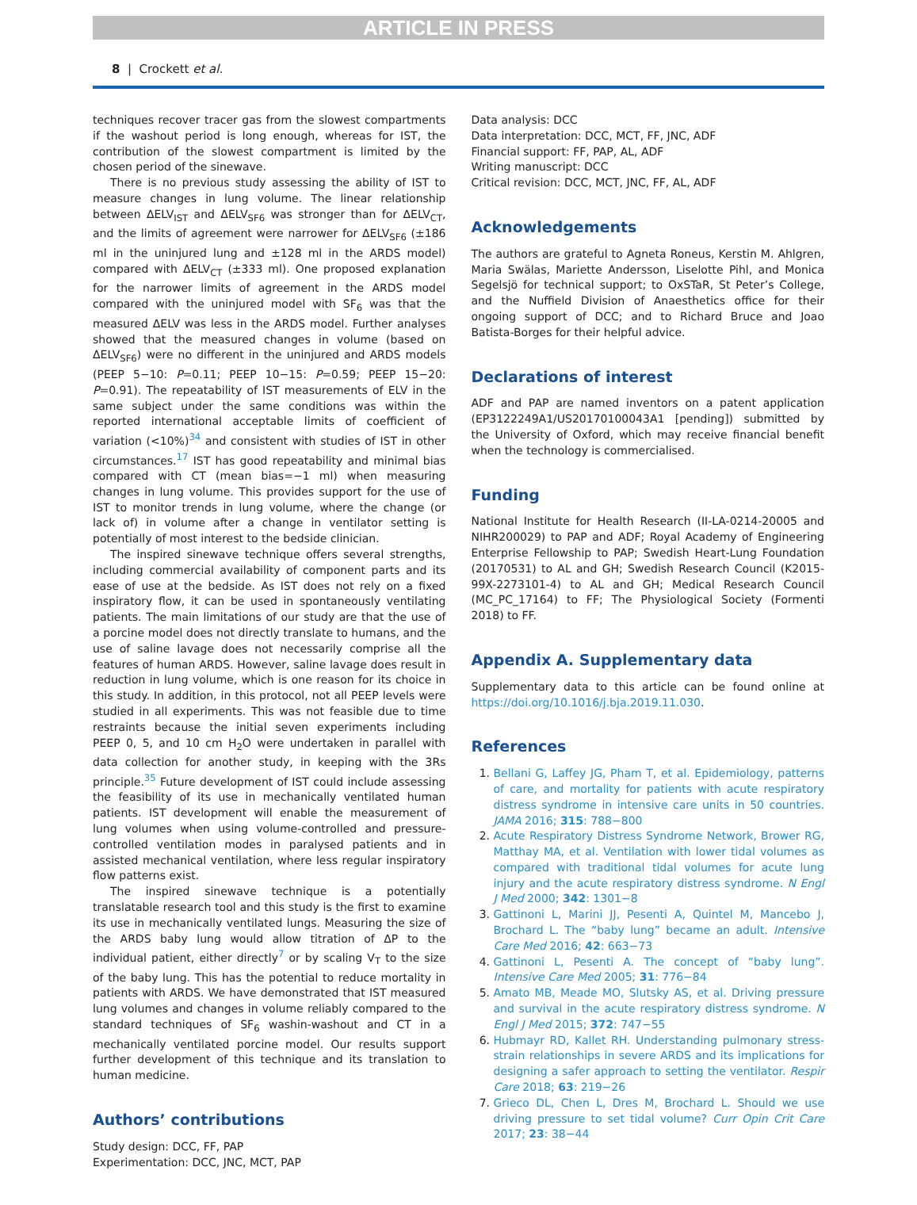ARTICLE IN PRESS
8 | Crockett et al.
techniques recover tracer gas from the slowest compartments if the washout period is long enough, whereas for IST, the contribution of the slowest compartment is limited by the chosen period of the sinewave.
There is no previous study assessing the ability of IST to measure changes in lung volume. The linear relationship between ΔELV<sub>IST</sub> and ΔELV<sub>SF6</sub> was stronger than for ΔELV<sub>CT</sub>, and the limits of agreement were narrower for ΔELV<sub>SF6</sub> (±186 ml in the uninjured lung and ±128 ml in the ARDS model) compared with ΔELV<sub>CT</sub> (±333 ml). One proposed explanation for the narrower limits of agreement in the ARDS model compared with the uninjured model with SF<sub>6</sub> was that the measured ΔELV was less in the ARDS model. Further analyses showed that the measured changes in volume (based on ΔELV<sub>SF6</sub>) were no different in the uninjured and ARDS models (PEEP 5−10: P=0.11; PEEP 10−15: P=0.59; PEEP 15−20: P=0.91). The repeatability of IST measurements of ELV in the same subject under the same conditions was within the reported international acceptable limits of coefficient of variation (<10%)<sup>34</sup> and consistent with studies of IST in other circumstances.<sup>17</sup> IST has good repeatability and minimal bias compared with CT (mean bias=−1 ml) when measuring changes in lung volume. This provides support for the use of IST to monitor trends in lung volume, where the change (or lack of) in volume after a change in ventilator setting is potentially of most interest to the bedside clinician.
The inspired sinewave technique offers several strengths, including commercial availability of component parts and its ease of use at the bedside. As IST does not rely on a fixed inspiratory flow, it can be used in spontaneously ventilating patients. The main limitations of our study are that the use of a porcine model does not directly translate to humans, and the use of saline lavage does not necessarily comprise all the features of human ARDS. However, saline lavage does result in reduction in lung volume, which is one reason for its choice in this study. In addition, in this protocol, not all PEEP levels were studied in all experiments. This was not feasible due to time restraints because the initial seven experiments including PEEP 0, 5, and 10 cm H<sub>2</sub>O were undertaken in parallel with data collection for another study, in keeping with the 3Rs principle.<sup>35</sup> Future development of IST could include assessing the feasibility of its use in mechanically ventilated human patients. IST development will enable the measurement of lung volumes when using volume-controlled and pressure-controlled ventilation modes in paralysed patients and in assisted mechanical ventilation, where less regular inspiratory flow patterns exist.
The inspired sinewave technique is a potentially translatable research tool and this study is the first to examine its use in mechanically ventilated lungs. Measuring the size of the ARDS baby lung would allow titration of ΔP to the individual patient, either directly<sup>7</sup> or by scaling V<sub>T</sub> to the size of the baby lung. This has the potential to reduce mortality in patients with ARDS. We have demonstrated that IST measured lung volumes and changes in volume reliably compared to the standard techniques of SF<sub>6</sub> washin-washout and CT in a mechanically ventilated porcine model. Our results support further development of this technique and its translation to human medicine.
Authors’ contributions
Study design: DCC, FF, PAP
Experimentation: DCC, JNC, MCT, PAP
Data analysis: DCC
Data interpretation: DCC, MCT, FF, JNC, ADF
Financial support: FF, PAP, AL, ADF
Writing manuscript: DCC
Critical revision: DCC, MCT, JNC, FF, AL, ADF
Acknowledgements
The authors are grateful to Agneta Roneus, Kerstin M. Ahlgren, Maria Swälas, Mariette Andersson, Liselotte Pihl, and Monica Segelsjö for technical support; to OxSTaR, St Peter’s College, and the Nuffield Division of Anaesthetics office for their ongoing support of DCC; and to Richard Bruce and Joao Batista-Borges for their helpful advice.
Declarations of interest
ADF and PAP are named inventors on a patent application (EP3122249A1/US20170100043A1 [pending]) submitted by the University of Oxford, which may receive financial benefit when the technology is commercialised.
Funding
National Institute for Health Research (II-LA-0214-20005 and NIHR200029) to PAP and ADF; Royal Academy of Engineering Enterprise Fellowship to PAP; Swedish Heart-Lung Foundation (20170531) to AL and GH; Swedish Research Council (K2015-99X-2273101-4) to AL and GH; Medical Research Council (MC_PC_17164) to FF; The Physiological Society (Formenti 2018) to FF.
Appendix A. Supplementary data
Supplementary data to this article can be found online at https://doi.org/10.1016/j.bja.2019.11.030.
References
1. Bellani G, Laffey JG, Pham T, et al. Epidemiology, patterns of care, and mortality for patients with acute respiratory distress syndrome in intensive care units in 50 countries. JAMA 2016; 315: 788−800
2. Acute Respiratory Distress Syndrome Network, Brower RG, Matthay MA, et al. Ventilation with lower tidal volumes as compared with traditional tidal volumes for acute lung injury and the acute respiratory distress syndrome. N Engl J Med 2000; 342: 1301−8
3. Gattinoni L, Marini JJ, Pesenti A, Quintel M, Mancebo J, Brochard L. The “baby lung” became an adult. Intensive Care Med 2016; 42: 663−73
4. Gattinoni L, Pesenti A. The concept of “baby lung”. Intensive Care Med 2005; 31: 776−84
5. Amato MB, Meade MO, Slutsky AS, et al. Driving pressure and survival in the acute respiratory distress syndrome. N Engl J Med 2015; 372: 747−55
6. Hubmayr RD, Kallet RH. Understanding pulmonary stress-strain relationships in severe ARDS and its implications for designing a safer approach to setting the ventilator. Respir Care 2018; 63: 219−26
7. Grieco DL, Chen L, Dres M, Brochard L. Should we use driving pressure to set tidal volume? Curr Opin Crit Care 2017; 23: 38−44